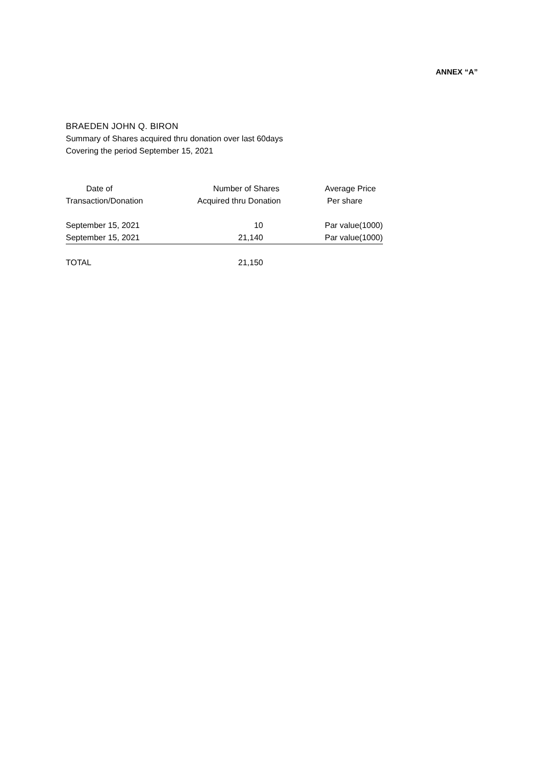ANNEX “A”
BRAEDEN JOHN Q. BIRON
Summary of Shares acquired thru donation over last 60days
Covering the period September 15, 2021
| Date of Transaction/Donation | Number of Shares Acquired thru Donation | Average Price Per share |
| --- | --- | --- |
| September 15, 2021 | 10 | Par value(1000) |
| September 15, 2021 | 21,140 | Par value(1000) |
| TOTAL | 21,150 | |